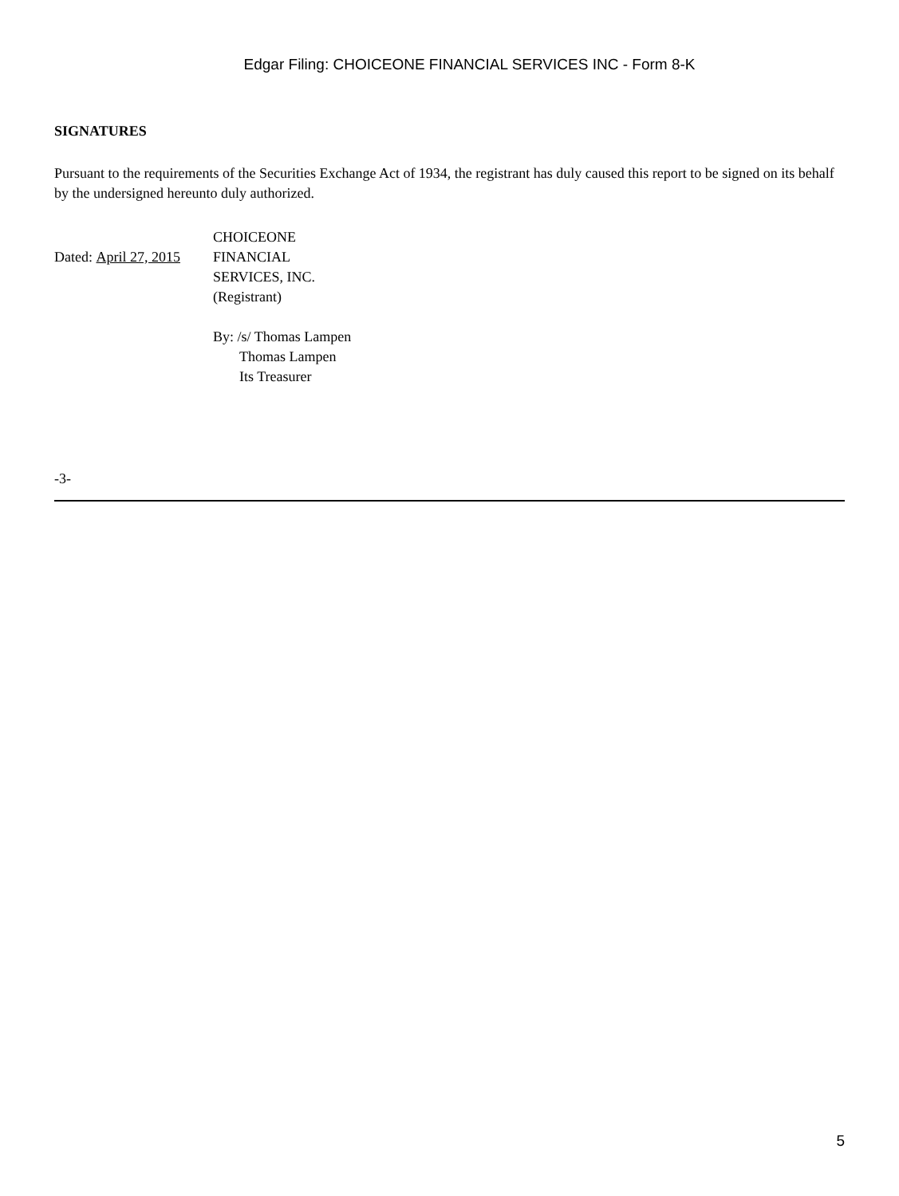Edgar Filing: CHOICEONE FINANCIAL SERVICES INC - Form 8-K
SIGNATURES
Pursuant to the requirements of the Securities Exchange Act of 1934, the registrant has duly caused this report to be signed on its behalf by the undersigned hereunto duly authorized.
Dated: April 27, 2015
CHOICEONE
FINANCIAL
SERVICES, INC.
(Registrant)
By: /s/ Thomas Lampen
Thomas Lampen
Its Treasurer
-3-
5